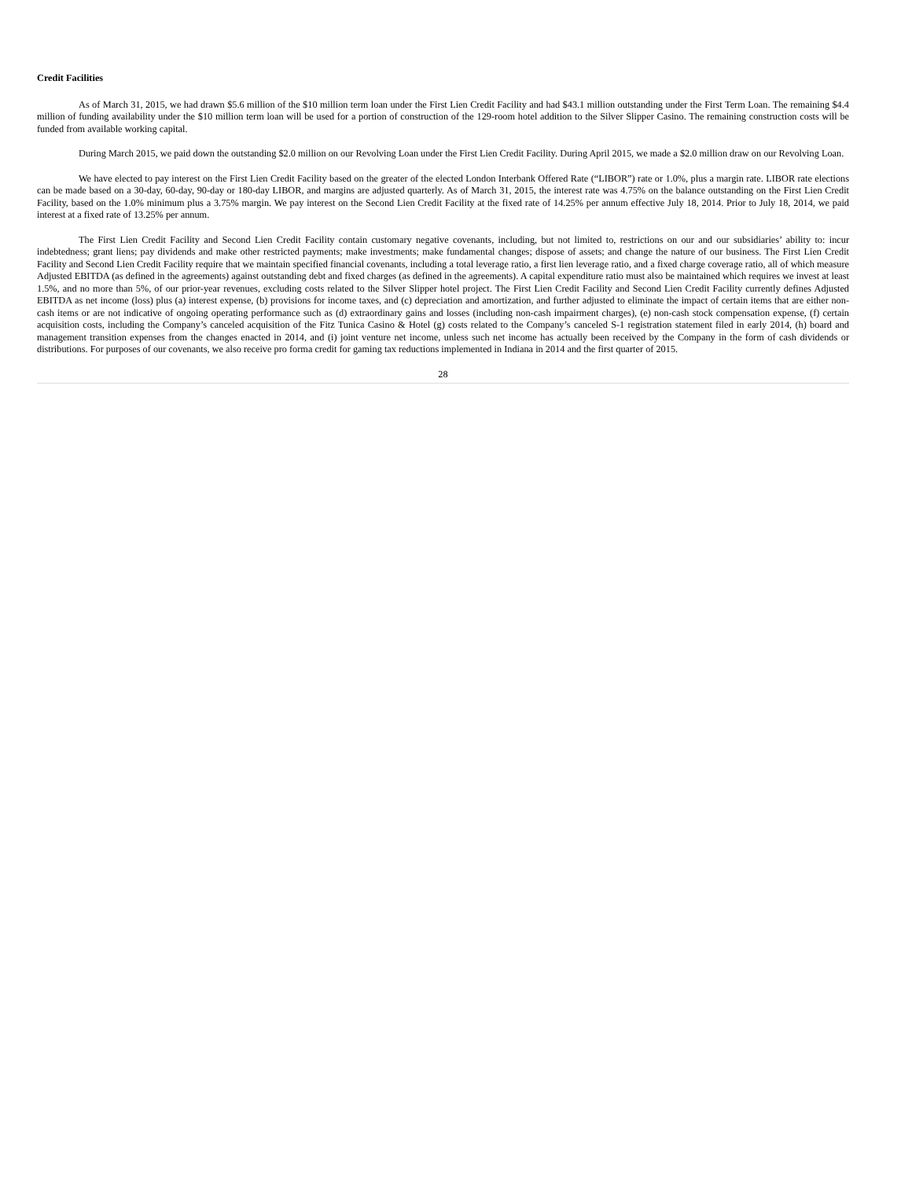Credit Facilities
As of March 31, 2015, we had drawn $5.6 million of the $10 million term loan under the First Lien Credit Facility and had $43.1 million outstanding under the First Term Loan. The remaining $4.4 million of funding availability under the $10 million term loan will be used for a portion of construction of the 129-room hotel addition to the Silver Slipper Casino. The remaining construction costs will be funded from available working capital.
During March 2015, we paid down the outstanding $2.0 million on our Revolving Loan under the First Lien Credit Facility. During April 2015, we made a $2.0 million draw on our Revolving Loan.
We have elected to pay interest on the First Lien Credit Facility based on the greater of the elected London Interbank Offered Rate (“LIBOR”) rate or 1.0%, plus a margin rate. LIBOR rate elections can be made based on a 30-day, 60-day, 90-day or 180-day LIBOR, and margins are adjusted quarterly. As of March 31, 2015, the interest rate was 4.75% on the balance outstanding on the First Lien Credit Facility, based on the 1.0% minimum plus a 3.75% margin. We pay interest on the Second Lien Credit Facility at the fixed rate of 14.25% per annum effective July 18, 2014. Prior to July 18, 2014, we paid interest at a fixed rate of 13.25% per annum.
The First Lien Credit Facility and Second Lien Credit Facility contain customary negative covenants, including, but not limited to, restrictions on our and our subsidiaries’ ability to: incur indebtedness; grant liens; pay dividends and make other restricted payments; make investments; make fundamental changes; dispose of assets; and change the nature of our business. The First Lien Credit Facility and Second Lien Credit Facility require that we maintain specified financial covenants, including a total leverage ratio, a first lien leverage ratio, and a fixed charge coverage ratio, all of which measure Adjusted EBITDA (as defined in the agreements) against outstanding debt and fixed charges (as defined in the agreements). A capital expenditure ratio must also be maintained which requires we invest at least 1.5%, and no more than 5%, of our prior-year revenues, excluding costs related to the Silver Slipper hotel project. The First Lien Credit Facility and Second Lien Credit Facility currently defines Adjusted EBITDA as net income (loss) plus (a) interest expense, (b) provisions for income taxes, and (c) depreciation and amortization, and further adjusted to eliminate the impact of certain items that are either non-cash items or are not indicative of ongoing operating performance such as (d) extraordinary gains and losses (including non-cash impairment charges), (e) non-cash stock compensation expense, (f) certain acquisition costs, including the Company’s canceled acquisition of the Fitz Tunica Casino & Hotel (g) costs related to the Company’s canceled S-1 registration statement filed in early 2014, (h) board and management transition expenses from the changes enacted in 2014, and (i) joint venture net income, unless such net income has actually been received by the Company in the form of cash dividends or distributions. For purposes of our covenants, we also receive pro forma credit for gaming tax reductions implemented in Indiana in 2014 and the first quarter of 2015.
28